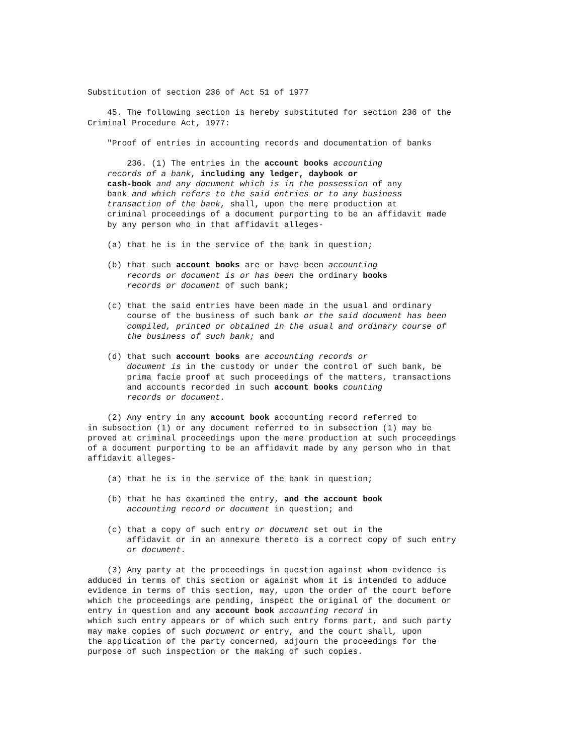Substitution of section 236 of Act 51 of 1977
45. The following section is hereby substituted for section 236 of the Criminal Procedure Act, 1977:
"Proof of entries in accounting records and documentation of banks
236. (1) The entries in the account books accounting records of a bank, including any ledger, daybook or cash-book and any document which is in the possession of any bank and which refers to the said entries or to any business transaction of the bank, shall, upon the mere production at criminal proceedings of a document purporting to be an affidavit made by any person who in that affidavit alleges-
(a) that he is in the service of the bank in question;
(b) that such account books are or have been accounting records or document is or has been the ordinary books records or document of such bank;
(c) that the said entries have been made in the usual and ordinary course of the business of such bank or the said document has been compiled, printed or obtained in the usual and ordinary course of the business of such bank; and
(d) that such account books are accounting records or document is in the custody or under the control of such bank, be prima facie proof at such proceedings of the matters, transactions and accounts recorded in such account books counting records or document.
(2) Any entry in any account book accounting record referred to in subsection (1) or any document referred to in subsection (1) may be proved at criminal proceedings upon the mere production at such proceedings of a document purporting to be an affidavit made by any person who in that affidavit alleges-
(a) that he is in the service of the bank in question;
(b) that he has examined the entry, and the account book accounting record or document in question; and
(c) that a copy of such entry or document set out in the affidavit or in an annexure thereto is a correct copy of such entry or document.
(3) Any party at the proceedings in question against whom evidence is adduced in terms of this section or against whom it is intended to adduce evidence in terms of this section, may, upon the order of the court before which the proceedings are pending, inspect the original of the document or entry in question and any account book accounting record in which such entry appears or of which such entry forms part, and such party may make copies of such document or entry, and the court shall, upon the application of the party concerned, adjourn the proceedings for the purpose of such inspection or the making of such copies.